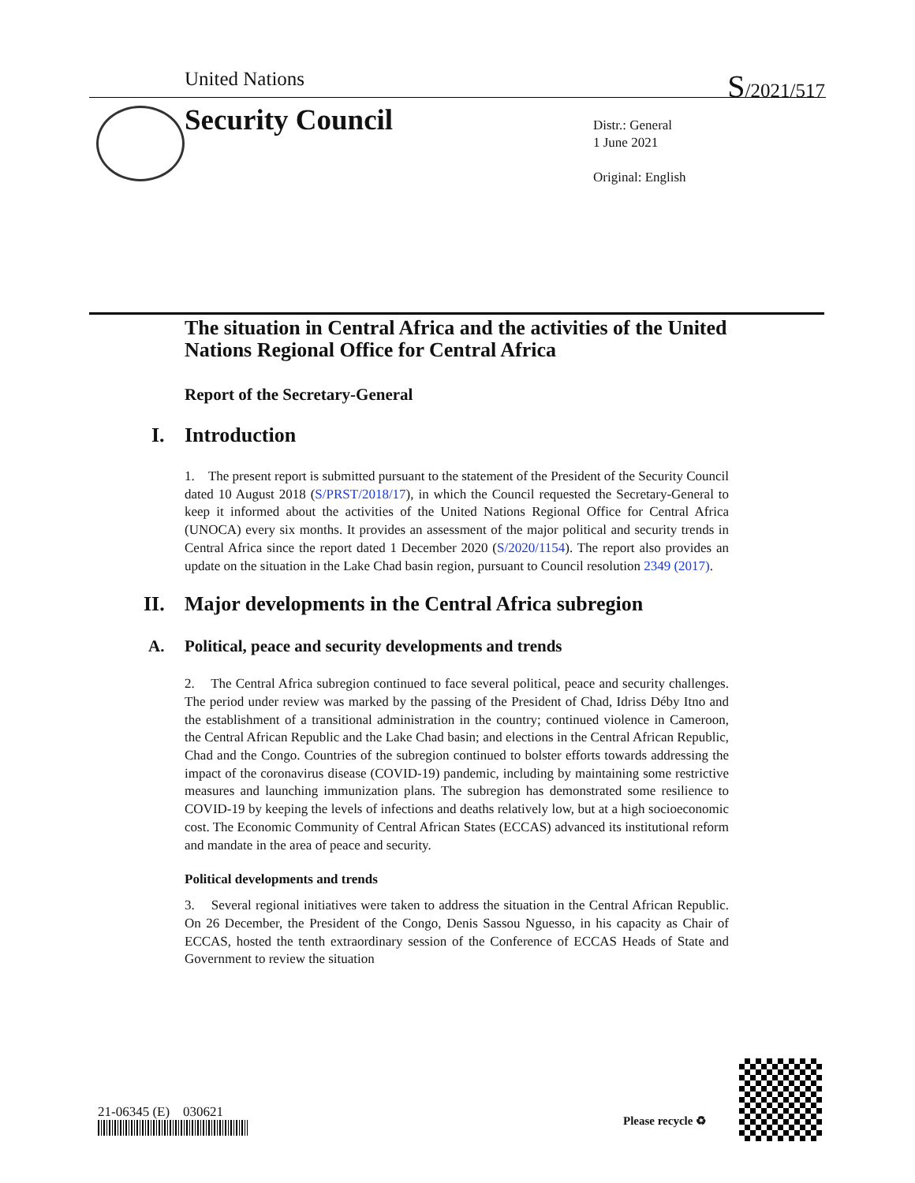United Nations S/2021/517
Security Council
Distr.: General
1 June 2021
Original: English
The situation in Central Africa and the activities of the United Nations Regional Office for Central Africa
Report of the Secretary-General
I. Introduction
1. The present report is submitted pursuant to the statement of the President of the Security Council dated 10 August 2018 (S/PRST/2018/17), in which the Council requested the Secretary-General to keep it informed about the activities of the United Nations Regional Office for Central Africa (UNOCA) every six months. It provides an assessment of the major political and security trends in Central Africa since the report dated 1 December 2020 (S/2020/1154). The report also provides an update on the situation in the Lake Chad basin region, pursuant to Council resolution 2349 (2017).
II. Major developments in the Central Africa subregion
A. Political, peace and security developments and trends
2. The Central Africa subregion continued to face several political, peace and security challenges. The period under review was marked by the passing of the President of Chad, Idriss Déby Itno and the establishment of a transitional administration in the country; continued violence in Cameroon, the Central African Republic and the Lake Chad basin; and elections in the Central African Republic, Chad and the Congo. Countries of the subregion continued to bolster efforts towards addressing the impact of the coronavirus disease (COVID-19) pandemic, including by maintaining some restrictive measures and launching immunization plans. The subregion has demonstrated some resilience to COVID-19 by keeping the levels of infections and deaths relatively low, but at a high socioeconomic cost. The Economic Community of Central African States (ECCAS) advanced its institutional reform and mandate in the area of peace and security.
Political developments and trends
3. Several regional initiatives were taken to address the situation in the Central African Republic. On 26 December, the President of the Congo, Denis Sassou Nguesso, in his capacity as Chair of ECCAS, hosted the tenth extraordinary session of the Conference of ECCAS Heads of State and Government to review the situation
21-06345 (E) 030621
Please recycle ♻